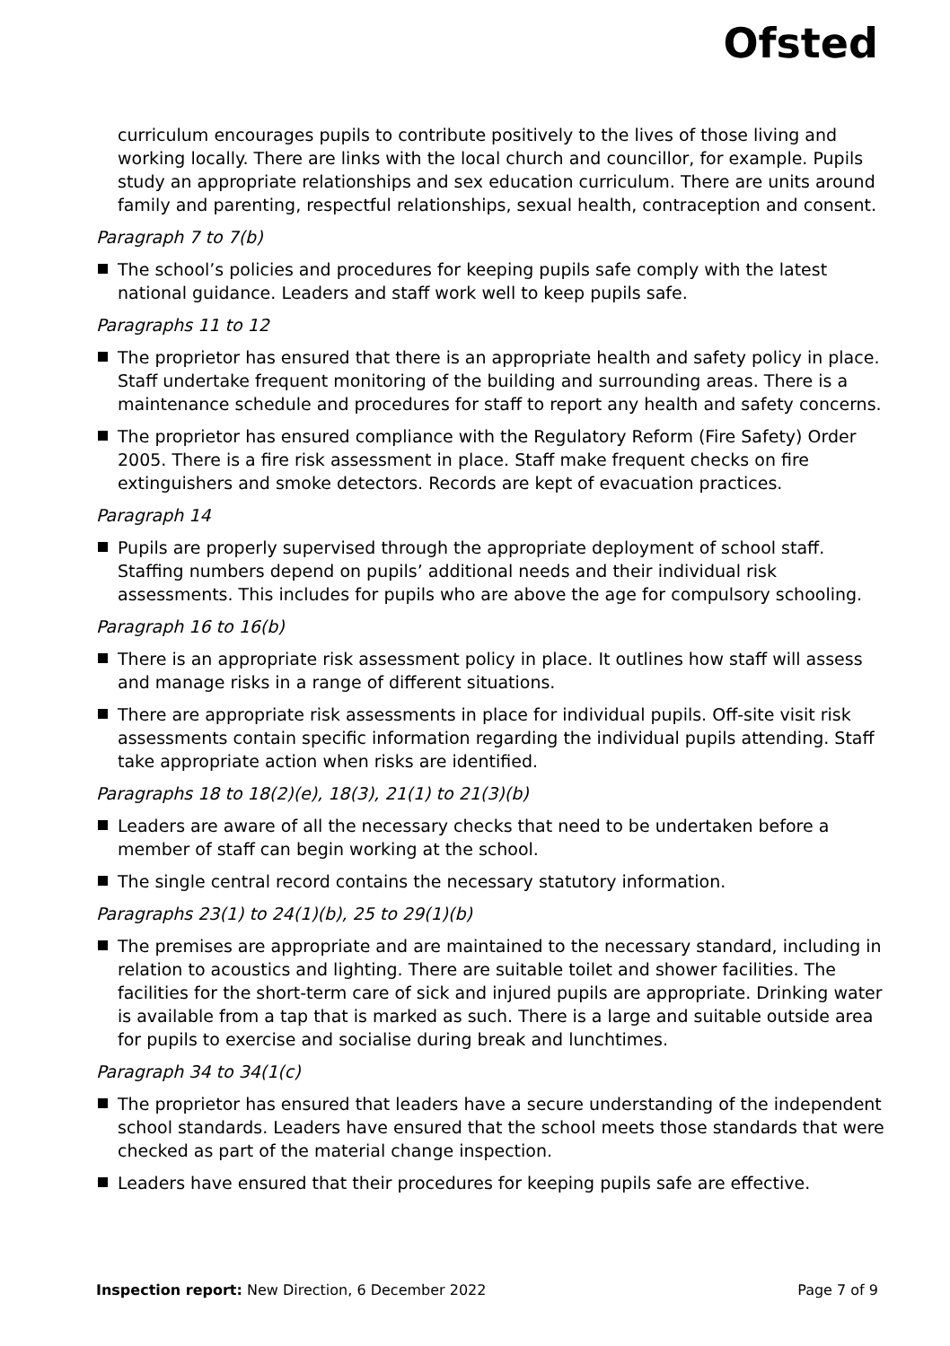Ofsted
curriculum encourages pupils to contribute positively to the lives of those living and working locally. There are links with the local church and councillor, for example. Pupils study an appropriate relationships and sex education curriculum. There are units around family and parenting, respectful relationships, sexual health, contraception and consent.
Paragraph 7 to 7(b)
The school’s policies and procedures for keeping pupils safe comply with the latest national guidance. Leaders and staff work well to keep pupils safe.
Paragraphs 11 to 12
The proprietor has ensured that there is an appropriate health and safety policy in place. Staff undertake frequent monitoring of the building and surrounding areas. There is a maintenance schedule and procedures for staff to report any health and safety concerns.
The proprietor has ensured compliance with the Regulatory Reform (Fire Safety) Order 2005. There is a fire risk assessment in place. Staff make frequent checks on fire extinguishers and smoke detectors. Records are kept of evacuation practices.
Paragraph 14
Pupils are properly supervised through the appropriate deployment of school staff. Staffing numbers depend on pupils’ additional needs and their individual risk assessments. This includes for pupils who are above the age for compulsory schooling.
Paragraph 16 to 16(b)
There is an appropriate risk assessment policy in place. It outlines how staff will assess and manage risks in a range of different situations.
There are appropriate risk assessments in place for individual pupils. Off-site visit risk assessments contain specific information regarding the individual pupils attending. Staff take appropriate action when risks are identified.
Paragraphs 18 to 18(2)(e), 18(3), 21(1) to 21(3)(b)
Leaders are aware of all the necessary checks that need to be undertaken before a member of staff can begin working at the school.
The single central record contains the necessary statutory information.
Paragraphs 23(1) to 24(1)(b), 25 to 29(1)(b)
The premises are appropriate and are maintained to the necessary standard, including in relation to acoustics and lighting. There are suitable toilet and shower facilities. The facilities for the short-term care of sick and injured pupils are appropriate. Drinking water is available from a tap that is marked as such. There is a large and suitable outside area for pupils to exercise and socialise during break and lunchtimes.
Paragraph 34 to 34(1(c)
The proprietor has ensured that leaders have a secure understanding of the independent school standards. Leaders have ensured that the school meets those standards that were checked as part of the material change inspection.
Leaders have ensured that their procedures for keeping pupils safe are effective.
Inspection report: New Direction, 6 December 2022 Page 7 of 9